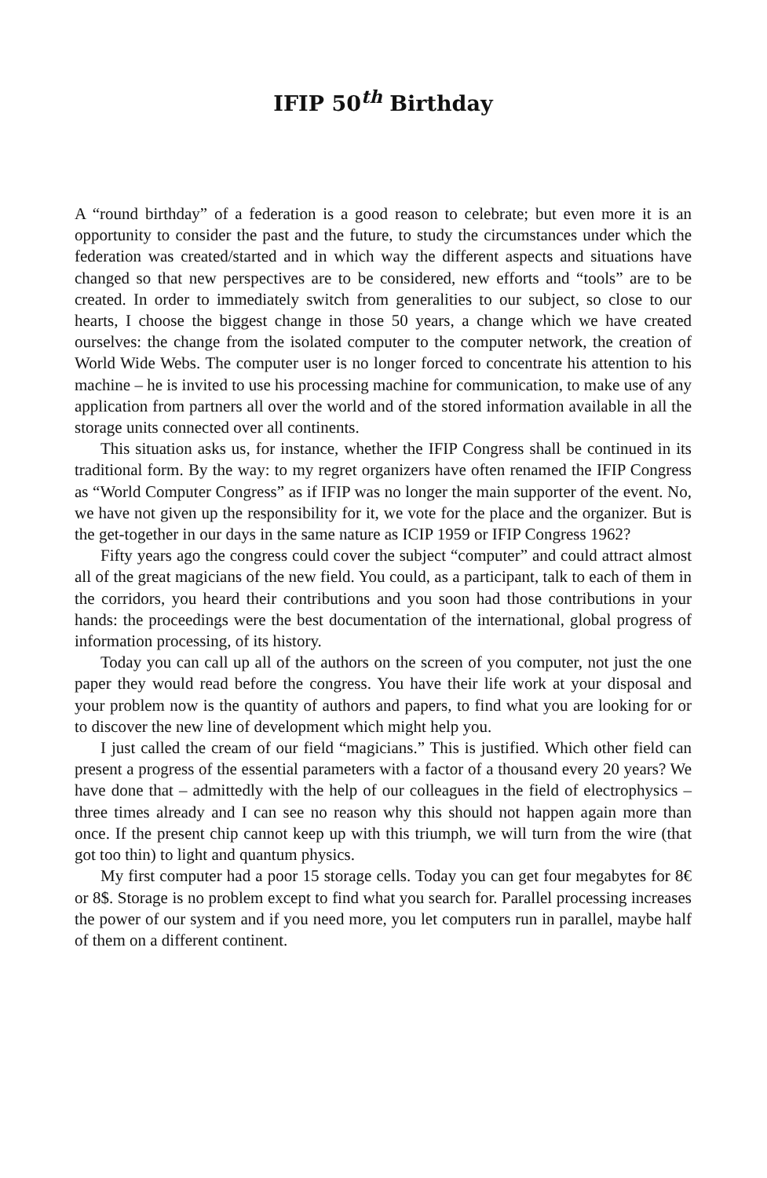IFIP 50<sup>th</sup> Birthday
A “round birthday” of a federation is a good reason to celebrate; but even more it is an opportunity to consider the past and the future, to study the circumstances under which the federation was created/started and in which way the different aspects and situations have changed so that new perspectives are to be considered, new efforts and “tools” are to be created. In order to immediately switch from generalities to our subject, so close to our hearts, I choose the biggest change in those 50 years, a change which we have created ourselves: the change from the isolated computer to the computer network, the creation of World Wide Webs. The computer user is no longer forced to concentrate his attention to his machine – he is invited to use his processing machine for communication, to make use of any application from partners all over the world and of the stored information available in all the storage units connected over all continents.
This situation asks us, for instance, whether the IFIP Congress shall be continued in its traditional form. By the way: to my regret organizers have often renamed the IFIP Congress as “World Computer Congress” as if IFIP was no longer the main supporter of the event. No, we have not given up the responsibility for it, we vote for the place and the organizer. But is the get-together in our days in the same nature as ICIP 1959 or IFIP Congress 1962?
Fifty years ago the congress could cover the subject “computer” and could attract almost all of the great magicians of the new field. You could, as a participant, talk to each of them in the corridors, you heard their contributions and you soon had those contributions in your hands: the proceedings were the best documentation of the international, global progress of information processing, of its history.
Today you can call up all of the authors on the screen of you computer, not just the one paper they would read before the congress. You have their life work at your disposal and your problem now is the quantity of authors and papers, to find what you are looking for or to discover the new line of development which might help you.
I just called the cream of our field “magicians.” This is justified. Which other field can present a progress of the essential parameters with a factor of a thousand every 20 years? We have done that – admittedly with the help of our colleagues in the field of electrophysics – three times already and I can see no reason why this should not happen again more than once. If the present chip cannot keep up with this triumph, we will turn from the wire (that got too thin) to light and quantum physics.
My first computer had a poor 15 storage cells. Today you can get four megabytes for 8€ or 8$. Storage is no problem except to find what you search for. Parallel processing increases the power of our system and if you need more, you let computers run in parallel, maybe half of them on a different continent.